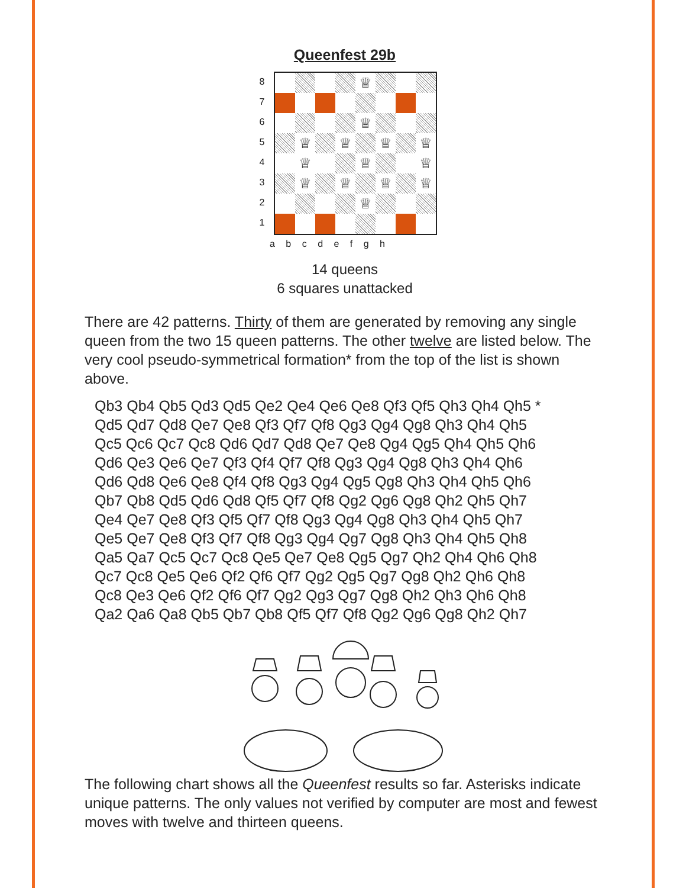Queenfest 29b
87654321
♕
♕
♕
♕
♕
♕
♕
♕
♕
♕
♕
♕
♕
♕
a b c d e f g h
14 queens
6 squares unattacked
There are 42 patterns. Thirty of them are generated by removing any single queen from the two 15 queen patterns. The other twelve are listed below. The very cool pseudo-symmetrical formation* from the top of the list is shown above.
Qb3 Qb4 Qb5 Qd3 Qd5 Qe2 Qe4 Qe6 Qe8 Qf3 Qf5 Qh3 Qh4 Qh5 *
Qd5 Qd7 Qd8 Qe7 Qe8 Qf3 Qf7 Qf8 Qg3 Qg4 Qg8 Qh3 Qh4 Qh5
Qc5 Qc6 Qc7 Qc8 Qd6 Qd7 Qd8 Qe7 Qe8 Qg4 Qg5 Qh4 Qh5 Qh6
Qd6 Qe3 Qe6 Qe7 Qf3 Qf4 Qf7 Qf8 Qg3 Qg4 Qg8 Qh3 Qh4 Qh6
Qd6 Qd8 Qe6 Qe8 Qf4 Qf8 Qg3 Qg4 Qg5 Qg8 Qh3 Qh4 Qh5 Qh6
Qb7 Qb8 Qd5 Qd6 Qd8 Qf5 Qf7 Qf8 Qg2 Qg6 Qg8 Qh2 Qh5 Qh7
Qe4 Qe7 Qe8 Qf3 Qf5 Qf7 Qf8 Qg3 Qg4 Qg8 Qh3 Qh4 Qh5 Qh7
Qe5 Qe7 Qe8 Qf3 Qf7 Qf8 Qg3 Qg4 Qg7 Qg8 Qh3 Qh4 Qh5 Qh8
Qa5 Qa7 Qc5 Qc7 Qc8 Qe5 Qe7 Qe8 Qg5 Qg7 Qh2 Qh4 Qh6 Qh8
Qc7 Qc8 Qe5 Qe6 Qf2 Qf6 Qf7 Qg2 Qg5 Qg7 Qg8 Qh2 Qh6 Qh8
Qc8 Qe3 Qe6 Qf2 Qf6 Qf7 Qg2 Qg3 Qg7 Qg8 Qh2 Qh3 Qh6 Qh8
Qa2 Qa6 Qa8 Qb5 Qb7 Qb8 Qf5 Qf7 Qf8 Qg2 Qg6 Qg8 Qh2 Qh7
The following chart shows all the Queenfest results so far. Asterisks indicate unique patterns. The only values not verified by computer are most and fewest moves with twelve and thirteen queens.